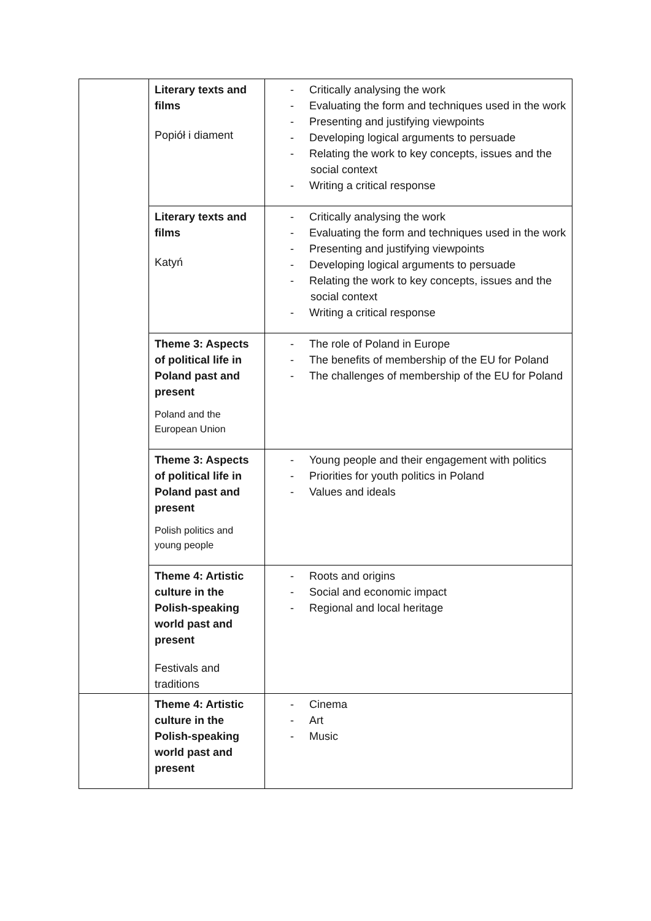| | Literary texts and films Popiół i diament | - Critically analysing the work - Evaluating the form and techniques used in the work - Presenting and justifying viewpoints - Developing logical arguments to persuade - Relating the work to key concepts, issues and the social context - Writing a critical response |
| | Literary texts and films Katyń | - Critically analysing the work - Evaluating the form and techniques used in the work - Presenting and justifying viewpoints - Developing logical arguments to persuade - Relating the work to key concepts, issues and the social context - Writing a critical response |
| | Theme 3: Aspects of political life in Poland past and present Poland and the European Union | - The role of Poland in Europe - The benefits of membership of the EU for Poland - The challenges of membership of the EU for Poland |
| | Theme 3: Aspects of political life in Poland past and present Polish politics and young people | - Young people and their engagement with politics - Priorities for youth politics in Poland - Values and ideals |
| | Theme 4: Artistic culture in the Polish-speaking world past and present Festivals and traditions | - Roots and origins - Social and economic impact - Regional and local heritage |
| | Theme 4: Artistic culture in the Polish-speaking world past and present | - Cinema - Art - Music |